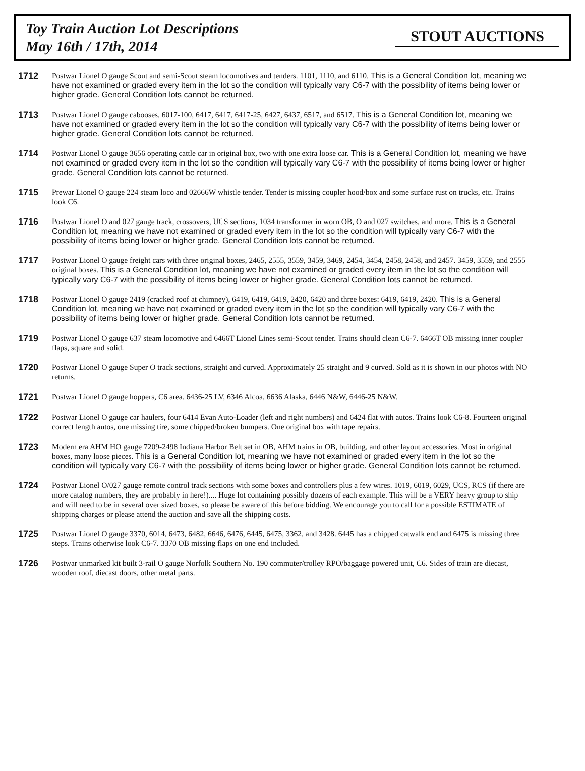Toy Train Auction Lot Descriptions
May 16th / 17th, 2014
STOUT AUCTIONS
1712
Postwar Lionel O gauge Scout and semi-Scout steam locomotives and tenders. 1101, 1110, and 6110. This is a General Condition lot, meaning we have not examined or graded every item in the lot so the condition will typically vary C6-7 with the possibility of items being lower or higher grade. General Condition lots cannot be returned.
1713
Postwar Lionel O gauge cabooses, 6017-100, 6417, 6417, 6417-25, 6427, 6437, 6517, and 6517. This is a General Condition lot, meaning we have not examined or graded every item in the lot so the condition will typically vary C6-7 with the possibility of items being lower or higher grade. General Condition lots cannot be returned.
1714
Postwar Lionel O gauge 3656 operating cattle car in original box, two with one extra loose car. This is a General Condition lot, meaning we have not examined or graded every item in the lot so the condition will typically vary C6-7 with the possibility of items being lower or higher grade. General Condition lots cannot be returned.
1715
Prewar Lionel O gauge 224 steam loco and 02666W whistle tender. Tender is missing coupler hood/box and some surface rust on trucks, etc. Trains look C6.
1716
Postwar Lionel O and 027 gauge track, crossovers, UCS sections, 1034 transformer in worn OB, O and 027 switches, and more. This is a General Condition lot, meaning we have not examined or graded every item in the lot so the condition will typically vary C6-7 with the possibility of items being lower or higher grade. General Condition lots cannot be returned.
1717
Postwar Lionel O gauge freight cars with three original boxes, 2465, 2555, 3559, 3459, 3469, 2454, 3454, 2458, 2458, and 2457. 3459, 3559, and 2555 original boxes. This is a General Condition lot, meaning we have not examined or graded every item in the lot so the condition will typically vary C6-7 with the possibility of items being lower or higher grade. General Condition lots cannot be returned.
1718
Postwar Lionel O gauge 2419 (cracked roof at chimney), 6419, 6419, 6419, 2420, 6420 and three boxes: 6419, 6419, 2420. This is a General Condition lot, meaning we have not examined or graded every item in the lot so the condition will typically vary C6-7 with the possibility of items being lower or higher grade. General Condition lots cannot be returned.
1719
Postwar Lionel O gauge 637 steam locomotive and 6466T Lionel Lines semi-Scout tender. Trains should clean C6-7. 6466T OB missing inner coupler flaps, square and solid.
1720
Postwar Lionel O gauge Super O track sections, straight and curved. Approximately 25 straight and 9 curved. Sold as it is shown in our photos with NO returns.
1721
Postwar Lionel O gauge hoppers, C6 area. 6436-25 LV, 6346 Alcoa, 6636 Alaska, 6446 N&W, 6446-25 N&W.
1722
Postwar Lionel O gauge car haulers, four 6414 Evan Auto-Loader (left and right numbers) and 6424 flat with autos. Trains look C6-8. Fourteen original correct length autos, one missing tire, some chipped/broken bumpers. One original box with tape repairs.
1723
Modern era AHM HO gauge 7209-2498 Indiana Harbor Belt set in OB, AHM trains in OB, building, and other layout accessories. Most in original boxes, many loose pieces. This is a General Condition lot, meaning we have not examined or graded every item in the lot so the condition will typically vary C6-7 with the possibility of items being lower or higher grade. General Condition lots cannot be returned.
1724
Postwar Lionel O/027 gauge remote control track sections with some boxes and controllers plus a few wires. 1019, 6019, 6029, UCS, RCS (if there are more catalog numbers, they are probably in here!).... Huge lot containing possibly dozens of each example. This will be a VERY heavy group to ship and will need to be in several over sized boxes, so please be aware of this before bidding. We encourage you to call for a possible ESTIMATE of shipping charges or please attend the auction and save all the shipping costs.
1725
Postwar Lionel O gauge 3370, 6014, 6473, 6482, 6646, 6476, 6445, 6475, 3362, and 3428. 6445 has a chipped catwalk end and 6475 is missing three steps. Trains otherwise look C6-7. 3370 OB missing flaps on one end included.
1726
Postwar unmarked kit built 3-rail O gauge Norfolk Southern No. 190 commuter/trolley RPO/baggage powered unit, C6. Sides of train are diecast, wooden roof, diecast doors, other metal parts.